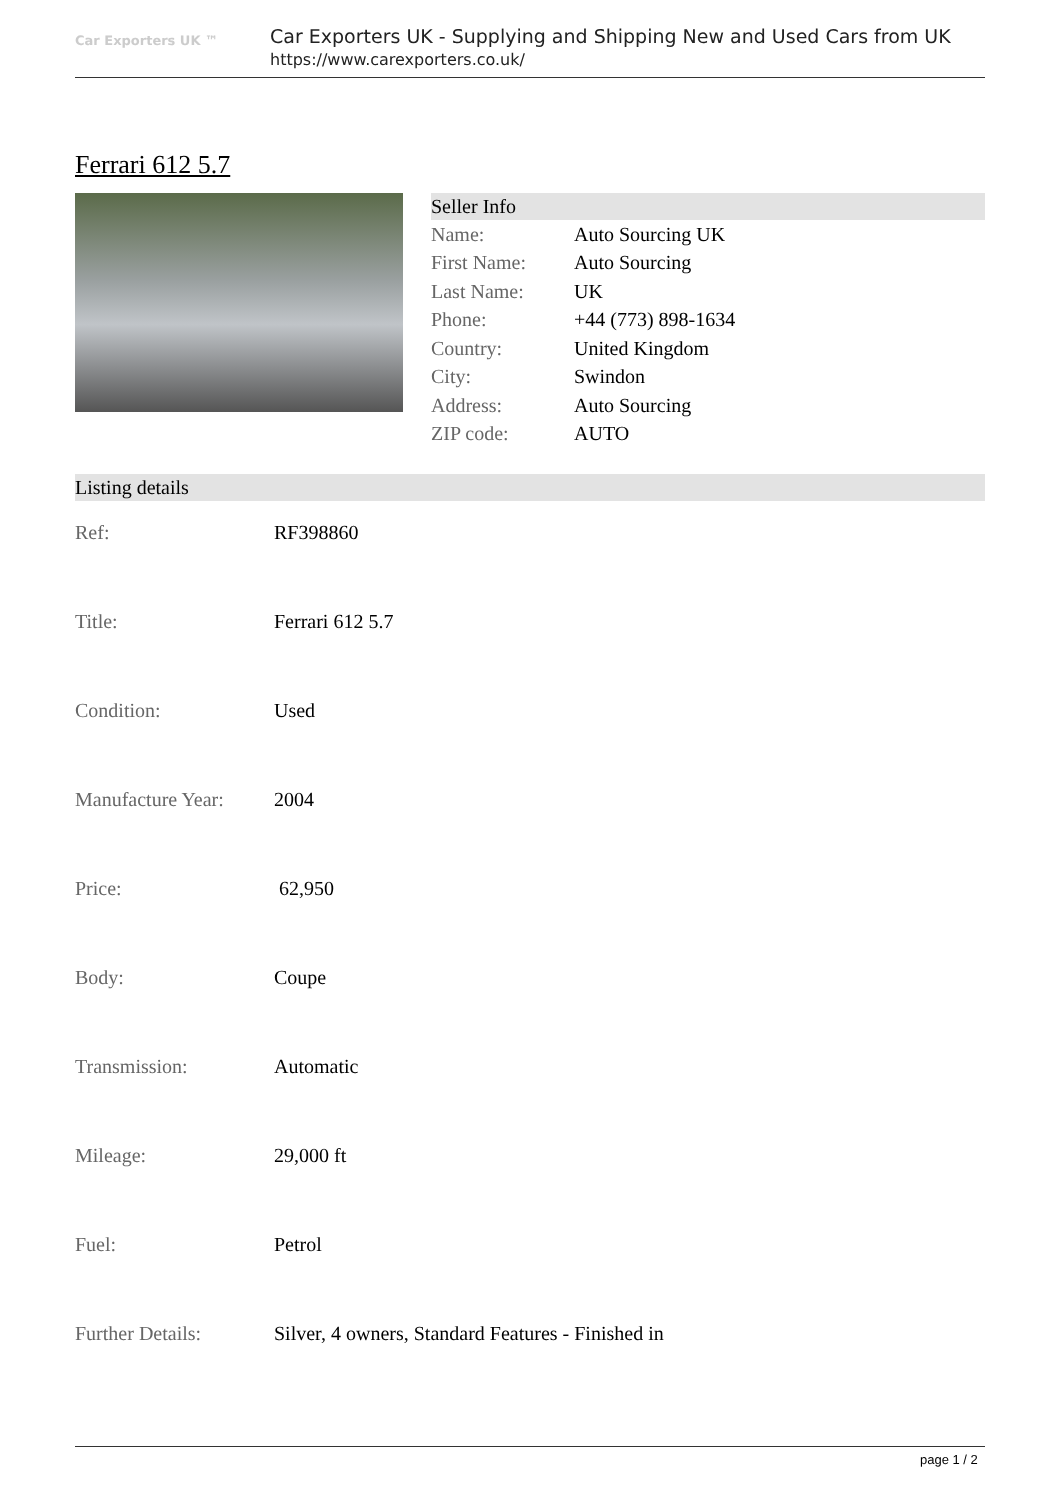Car Exporters UK ™
Car Exporters UK - Supplying and Shipping New and Used Cars from UK
https://www.carexporters.co.uk/
Ferrari 612 5.7
Seller Info
| Name: | Auto Sourcing UK |
| First Name: | Auto Sourcing |
| Last Name: | UK |
| Phone: | +44 (773) 898-1634 |
| Country: | United Kingdom |
| City: | Swindon |
| Address: | Auto Sourcing |
| ZIP code: | AUTO |
Listing details
| Ref: | RF398860 |
| Title: | Ferrari 612 5.7 |
| Condition: | Used |
| Manufacture Year: | 2004 |
| Price: | 62,950 |
| Body: | Coupe |
| Transmission: | Automatic |
| Mileage: | 29,000 ft |
| Fuel: | Petrol |
| Further Details: | Silver, 4 owners, Standard Features - Finished in |
page 1 / 2